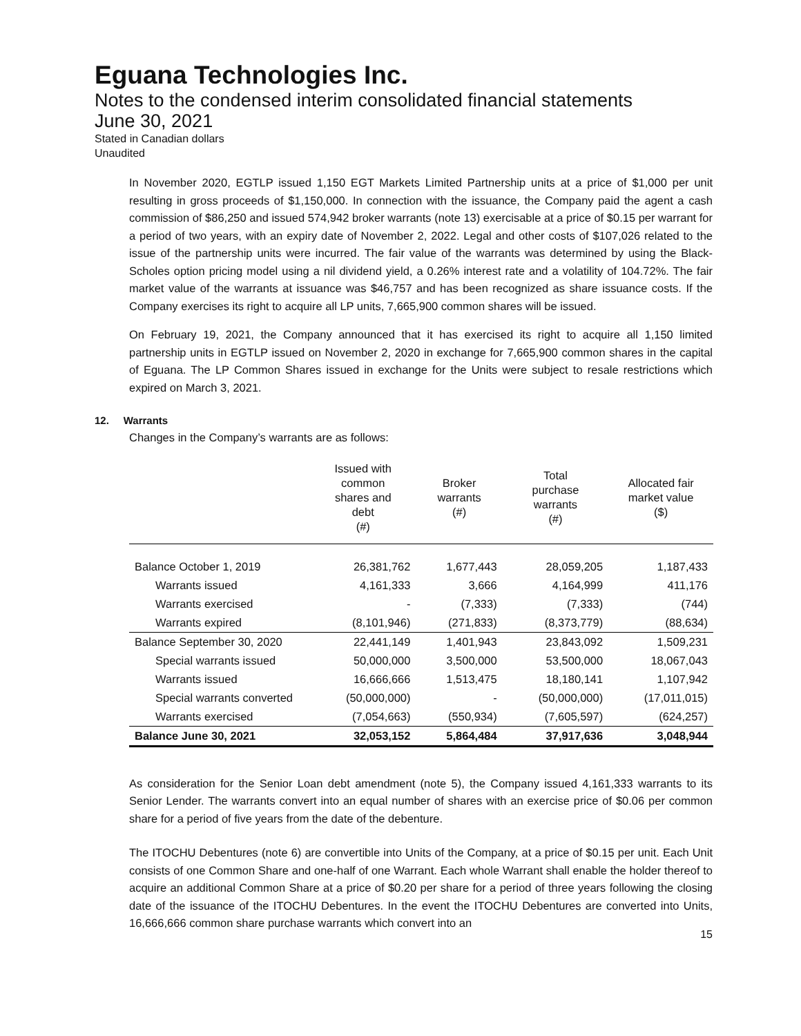Eguana Technologies Inc.
Notes to the condensed interim consolidated financial statements
June 30, 2021
Stated in Canadian dollars
Unaudited
In November 2020, EGTLP issued 1,150 EGT Markets Limited Partnership units at a price of $1,000 per unit resulting in gross proceeds of $1,150,000. In connection with the issuance, the Company paid the agent a cash commission of $86,250 and issued 574,942 broker warrants (note 13) exercisable at a price of $0.15 per warrant for a period of two years, with an expiry date of November 2, 2022. Legal and other costs of $107,026 related to the issue of the partnership units were incurred. The fair value of the warrants was determined by using the Black-Scholes option pricing model using a nil dividend yield, a 0.26% interest rate and a volatility of 104.72%. The fair market value of the warrants at issuance was $46,757 and has been recognized as share issuance costs. If the Company exercises its right to acquire all LP units, 7,665,900 common shares will be issued.
On February 19, 2021, the Company announced that it has exercised its right to acquire all 1,150 limited partnership units in EGTLP issued on November 2, 2020 in exchange for 7,665,900 common shares in the capital of Eguana. The LP Common Shares issued in exchange for the Units were subject to resale restrictions which expired on March 3, 2021.
12. Warrants
Changes in the Company’s warrants are as follows:
| | Issued with common shares and debt (#) | Broker warrants (#) | Total purchase warrants (#) | Allocated fair market value ($) |
| --- | --- | --- | --- | --- |
| Balance October 1, 2019 | 26,381,762 | 1,677,443 | 28,059,205 | 1,187,433 |
| Warrants issued | 4,161,333 | 3,666 | 4,164,999 | 411,176 |
| Warrants exercised | - | (7,333) | (7,333) | (744) |
| Warrants expired | (8,101,946) | (271,833) | (8,373,779) | (88,634) |
| Balance September 30, 2020 | 22,441,149 | 1,401,943 | 23,843,092 | 1,509,231 |
| Special warrants issued | 50,000,000 | 3,500,000 | 53,500,000 | 18,067,043 |
| Warrants issued | 16,666,666 | 1,513,475 | 18,180,141 | 1,107,942 |
| Special warrants converted | (50,000,000) | - | (50,000,000) | (17,011,015) |
| Warrants exercised | (7,054,663) | (550,934) | (7,605,597) | (624,257) |
| Balance June 30, 2021 | 32,053,152 | 5,864,484 | 37,917,636 | 3,048,944 |
As consideration for the Senior Loan debt amendment (note 5), the Company issued 4,161,333 warrants to its Senior Lender. The warrants convert into an equal number of shares with an exercise price of $0.06 per common share for a period of five years from the date of the debenture.
The ITOCHU Debentures (note 6) are convertible into Units of the Company, at a price of $0.15 per unit. Each Unit consists of one Common Share and one-half of one Warrant. Each whole Warrant shall enable the holder thereof to acquire an additional Common Share at a price of $0.20 per share for a period of three years following the closing date of the issuance of the ITOCHU Debentures. In the event the ITOCHU Debentures are converted into Units, 16,666,666 common share purchase warrants which convert into an
15